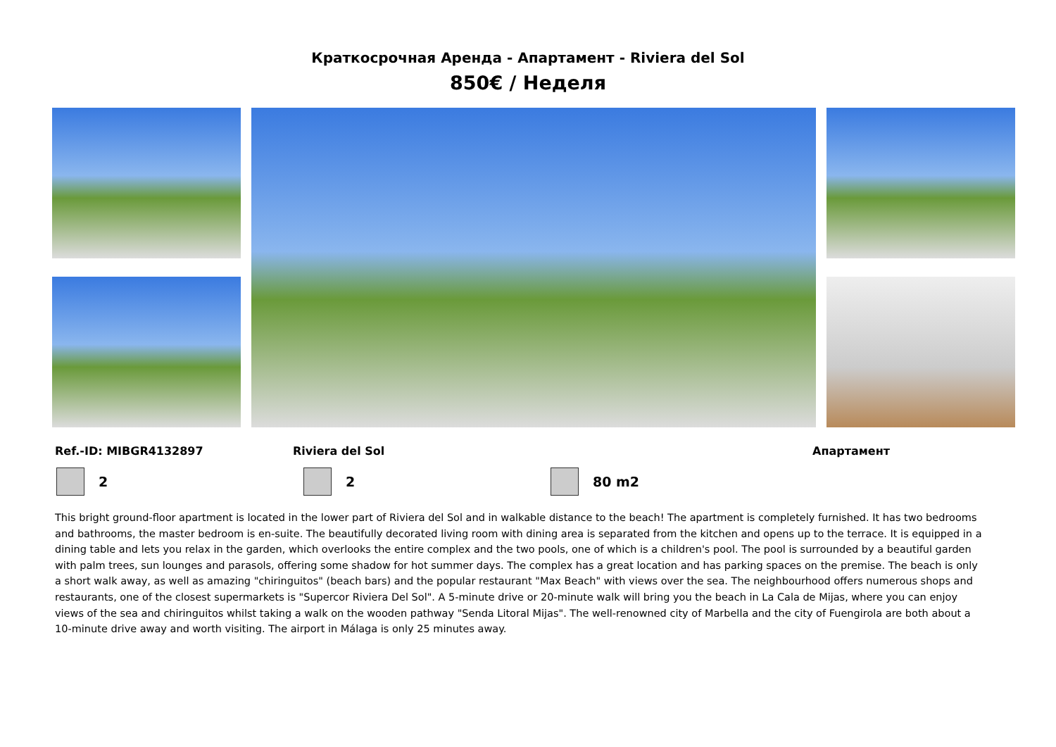Краткосрочная Аренда - Апартамент - Riviera del Sol
850€ / Неделя
Ref.-ID: MIBGR4132897 Riviera del Sol Апартамент
2 2 80 m2
This bright ground-floor apartment is located in the lower part of Riviera del Sol and in walkable distance to the beach! The apartment is completely furnished. It has two bedrooms and bathrooms, the master bedroom is en-suite. The beautifully decorated living room with dining area is separated from the kitchen and opens up to the terrace. It is equipped in a dining table and lets you relax in the garden, which overlooks the entire complex and the two pools, one of which is a children's pool. The pool is surrounded by a beautiful garden with palm trees, sun lounges and parasols, offering some shadow for hot summer days. The complex has a great location and has parking spaces on the premise. The beach is only a short walk away, as well as amazing "chiringuitos" (beach bars) and the popular restaurant "Max Beach" with views over the sea. The neighbourhood offers numerous shops and restaurants, one of the closest supermarkets is "Supercor Riviera Del Sol". A 5-minute drive or 20-minute walk will bring you the beach in La Cala de Mijas, where you can enjoy views of the sea and chiringuitos whilst taking a walk on the wooden pathway "Senda Litoral Mijas". The well-renowned city of Marbella and the city of Fuengirola are both about a 10-minute drive away and worth visiting. The airport in Málaga is only 25 minutes away.